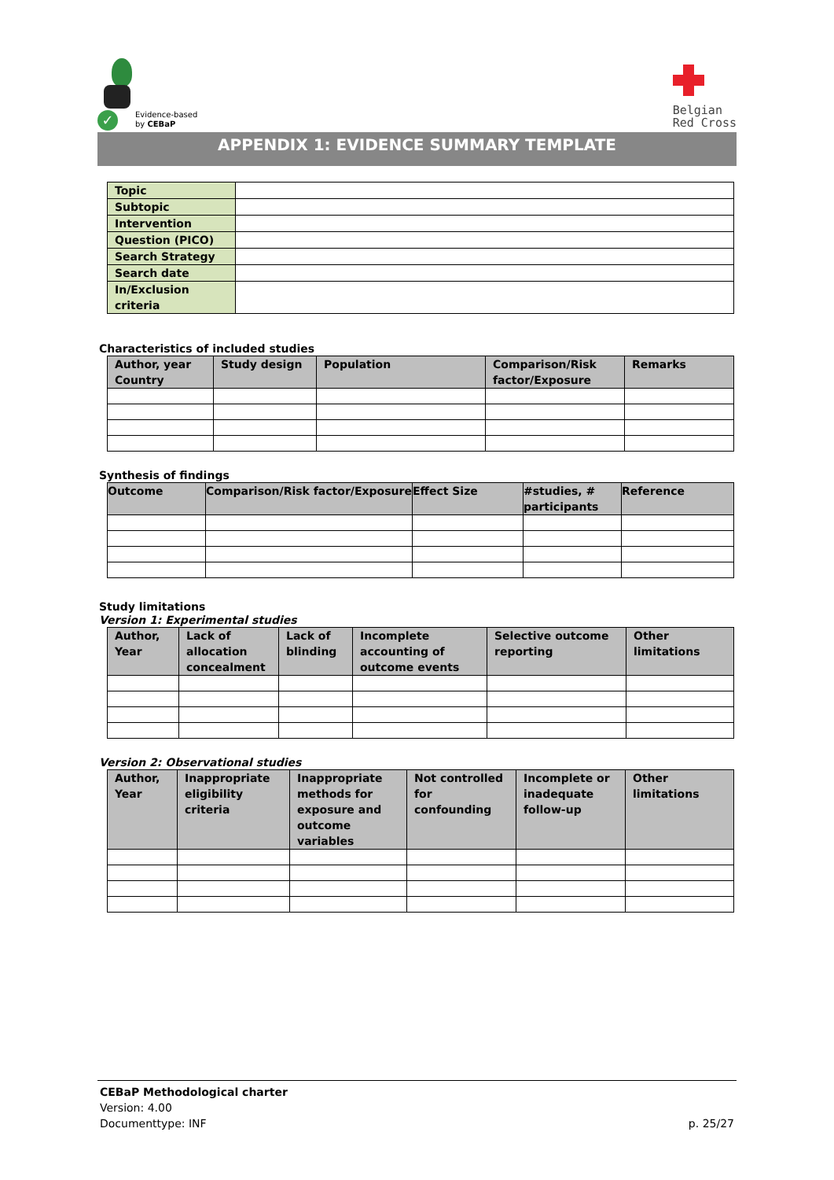✓
Evidence-based
by CEBaP
Belgian
Red Cross
APPENDIX 1: EVIDENCE SUMMARY TEMPLATE
| Topic | |
| Subtopic | |
| Intervention | |
| Question (PICO) | |
| Search Strategy | |
| Search date | |
| In/Exclusion criteria | |
Characteristics of included studies
| Author, year Country | Study design | Population | Comparison/Risk factor/Exposure | Remarks |
| --- | --- | --- | --- | --- |
Synthesis of findings
| Outcome | Comparison/Risk factor/Exposure | Effect Size | #studies, # participants | Reference |
| --- | --- | --- | --- | --- |
Study limitations
Version 1: Experimental studies
| Author, Year | Lack of allocation concealment | Lack of blinding | Incomplete accounting of outcome events | Selective outcome reporting | Other limitations |
| --- | --- | --- | --- | --- | --- |
Version 2: Observational studies
| Author, Year | Inappropriate eligibility criteria | Inappropriate methods for exposure and outcome variables | Not controlled for confounding | Incomplete or inadequate follow-up | Other limitations |
| --- | --- | --- | --- | --- | --- |
CEBaP Methodological charter
Version: 4.00
Documenttype: INF p. 25/27